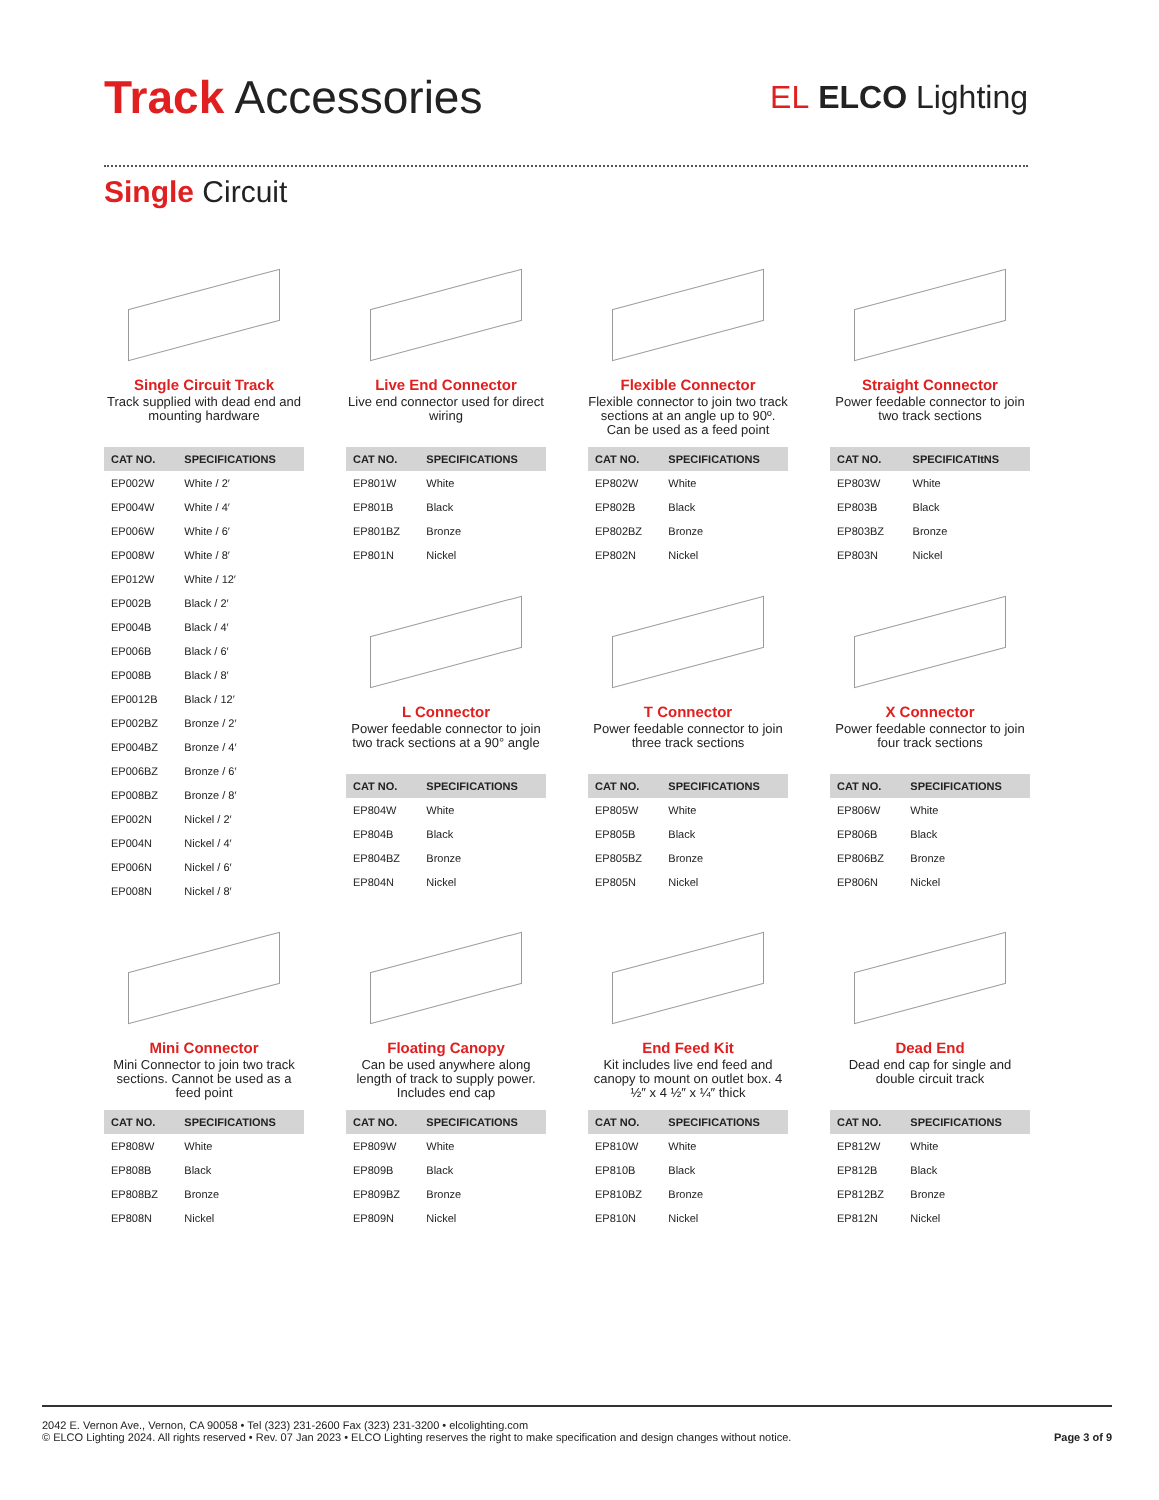Track Accessories
EL ELCO Lighting
Single Circuit
Single Circuit Track
Track supplied with dead end and mounting hardware
| CAT NO. | SPECIFICATIONS |
| --- | --- |
| EP002W | White / 2′ |
| EP004W | White / 4′ |
| EP006W | White / 6′ |
| EP008W | White / 8′ |
| EP012W | White / 12′ |
| EP002B | Black / 2′ |
| EP004B | Black / 4′ |
| EP006B | Black / 6′ |
| EP008B | Black / 8′ |
| EP0012B | Black / 12′ |
| EP002BZ | Bronze / 2′ |
| EP004BZ | Bronze / 4′ |
| EP006BZ | Bronze / 6′ |
| EP008BZ | Bronze / 8′ |
| EP002N | Nickel / 2′ |
| EP004N | Nickel / 4′ |
| EP006N | Nickel / 6′ |
| EP008N | Nickel / 8′ |
Live End Connector
Live end connector used for direct wiring
| CAT NO. | SPECIFICATIONS |
| --- | --- |
| EP801W | White |
| EP801B | Black |
| EP801BZ | Bronze |
| EP801N | Nickel |
L Connector
Power feedable connector to join two track sections at a 90° angle
| CAT NO. | SPECIFICATIONS |
| --- | --- |
| EP804W | White |
| EP804B | Black |
| EP804BZ | Bronze |
| EP804N | Nickel |
Flexible Connector
Flexible connector to join two track sections at an angle up to 90º. Can be used as a feed point
| CAT NO. | SPECIFICATIONS |
| --- | --- |
| EP802W | White |
| EP802B | Black |
| EP802BZ | Bronze |
| EP802N | Nickel |
T Connector
Power feedable connector to join three track sections
| CAT NO. | SPECIFICATIONS |
| --- | --- |
| EP805W | White |
| EP805B | Black |
| EP805BZ | Bronze |
| EP805N | Nickel |
Straight Connector
Power feedable connector to join two track sections
| CAT NO. | SPECIFICATItNS |
| --- | --- |
| EP803W | White |
| EP803B | Black |
| EP803BZ | Bronze |
| EP803N | Nickel |
X Connector
Power feedable connector to join four track sections
| CAT NO. | SPECIFICATIONS |
| --- | --- |
| EP806W | White |
| EP806B | Black |
| EP806BZ | Bronze |
| EP806N | Nickel |
Mini Connector
Mini Connector to join two track sections. Cannot be used as a feed point
| CAT NO. | SPECIFICATIONS |
| --- | --- |
| EP808W | White |
| EP808B | Black |
| EP808BZ | Bronze |
| EP808N | Nickel |
Floating Canopy
Can be used anywhere along length of track to supply power. Includes end cap
| CAT NO. | SPECIFICATIONS |
| --- | --- |
| EP809W | White |
| EP809B | Black |
| EP809BZ | Bronze |
| EP809N | Nickel |
End Feed Kit
Kit includes live end feed and canopy to mount on outlet box. 4 ½″ x 4 ½″ x ¼″ thick
| CAT NO. | SPECIFICATIONS |
| --- | --- |
| EP810W | White |
| EP810B | Black |
| EP810BZ | Bronze |
| EP810N | Nickel |
Dead End
Dead end cap for single and double circuit track
| CAT NO. | SPECIFICATIONS |
| --- | --- |
| EP812W | White |
| EP812B | Black |
| EP812BZ | Bronze |
| EP812N | Nickel |
2042 E. Vernon Ave., Vernon, CA 90058 • Tel (323) 231-2600 Fax (323) 231-3200 • elcolighting.com
© ELCO Lighting 2024. All rights reserved • Rev. 07 Jan 2023 • ELCO Lighting reserves the right to make specification and design changes without notice.
Page 3 of 9